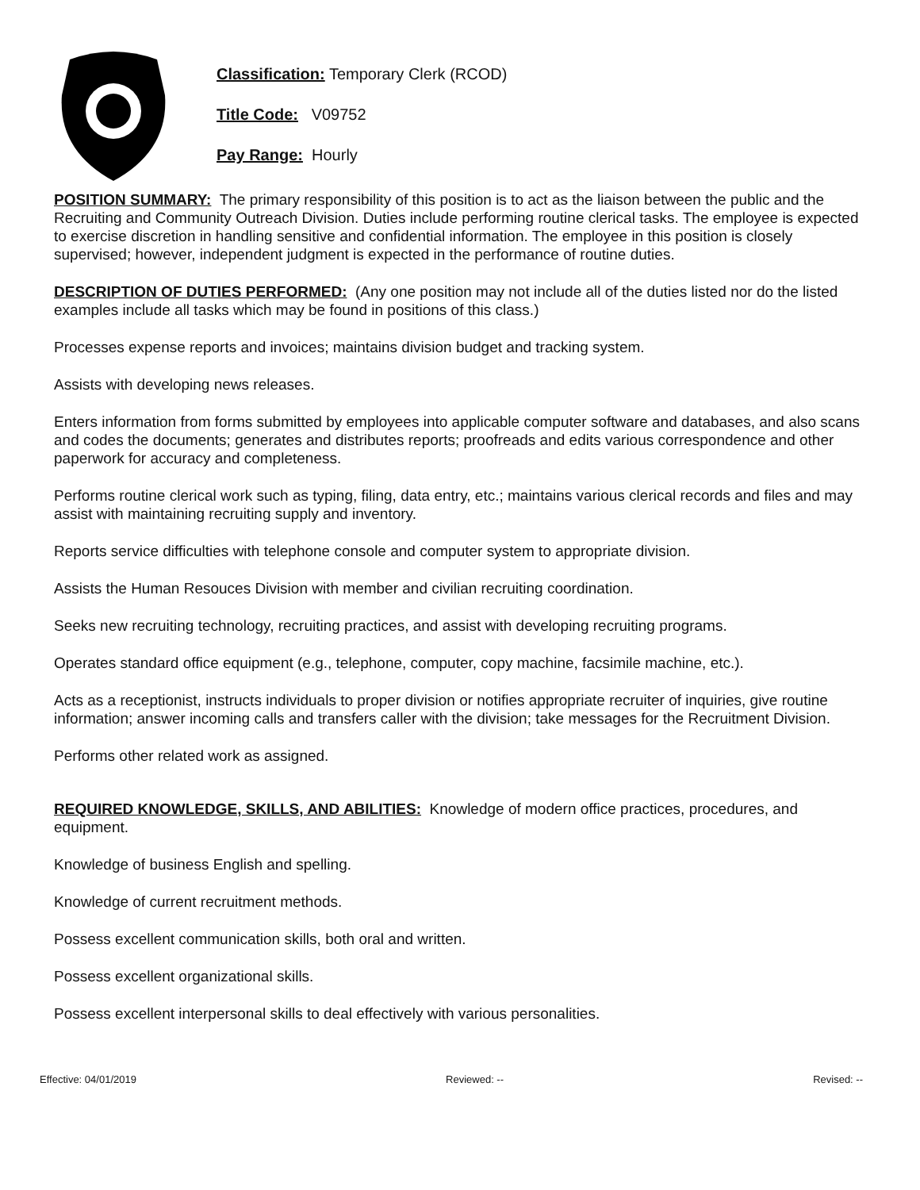Classification: Temporary Clerk (RCOD)
Title Code: V09752
Pay Range: Hourly
POSITION SUMMARY: The primary responsibility of this position is to act as the liaison between the public and the Recruiting and Community Outreach Division. Duties include performing routine clerical tasks. The employee is expected to exercise discretion in handling sensitive and confidential information. The employee in this position is closely supervised; however, independent judgment is expected in the performance of routine duties.
DESCRIPTION OF DUTIES PERFORMED: (Any one position may not include all of the duties listed nor do the listed examples include all tasks which may be found in positions of this class.)
Processes expense reports and invoices; maintains division budget and tracking system.
Assists with developing news releases.
Enters information from forms submitted by employees into applicable computer software and databases, and also scans and codes the documents; generates and distributes reports; proofreads and edits various correspondence and other paperwork for accuracy and completeness.
Performs routine clerical work such as typing, filing, data entry, etc.; maintains various clerical records and files and may assist with maintaining recruiting supply and inventory.
Reports service difficulties with telephone console and computer system to appropriate division.
Assists the Human Resouces Division with member and civilian recruiting coordination.
Seeks new recruiting technology, recruiting practices, and assist with developing recruiting programs.
Operates standard office equipment (e.g., telephone, computer, copy machine, facsimile machine, etc.).
Acts as a receptionist, instructs individuals to proper division or notifies appropriate recruiter of inquiries, give routine information; answer incoming calls and transfers caller with the division; take messages for the Recruitment Division.
Performs other related work as assigned.
REQUIRED KNOWLEDGE, SKILLS, AND ABILITIES: Knowledge of modern office practices, procedures, and equipment.
Knowledge of business English and spelling.
Knowledge of current recruitment methods.
Possess excellent communication skills, both oral and written.
Possess excellent organizational skills.
Possess excellent interpersonal skills to deal effectively with various personalities.
Effective: 04/01/2019 Reviewed: -- Revised: --